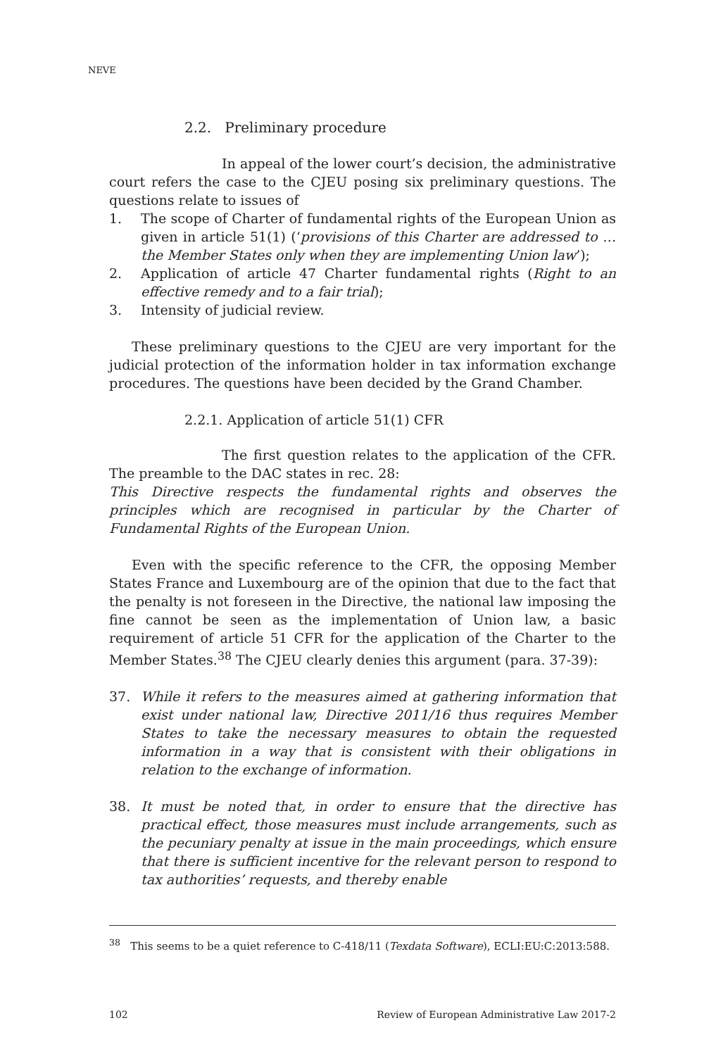NEVE
2.2. Preliminary procedure
In appeal of the lower court’s decision, the administrative court refers the case to the CJEU posing six preliminary questions. The questions relate to issues of
1. The scope of Charter of fundamental rights of the European Union as given in article 51(1) (‘provisions of this Charter are addressed to … the Member States only when they are implementing Union law’);
2. Application of article 47 Charter fundamental rights (Right to an effective remedy and to a fair trial);
3. Intensity of judicial review.
These preliminary questions to the CJEU are very important for the judicial protection of the information holder in tax information exchange procedures. The questions have been decided by the Grand Chamber.
2.2.1. Application of article 51(1) CFR
The first question relates to the application of the CFR. The preamble to the DAC states in rec. 28:
This Directive respects the fundamental rights and observes the principles which are recognised in particular by the Charter of Fundamental Rights of the European Union.
Even with the specific reference to the CFR, the opposing Member States France and Luxembourg are of the opinion that due to the fact that the penalty is not foreseen in the Directive, the national law imposing the fine cannot be seen as the implementation of Union law, a basic requirement of article 51 CFR for the application of the Charter to the Member States.<sup>38</sup> The CJEU clearly denies this argument (para. 37-39):
37. While it refers to the measures aimed at gathering information that exist under national law, Directive 2011/16 thus requires Member States to take the necessary measures to obtain the requested information in a way that is consistent with their obligations in relation to the exchange of information.
38. It must be noted that, in order to ensure that the directive has practical effect, those measures must include arrangements, such as the pecuniary penalty at issue in the main proceedings, which ensure that there is sufficient incentive for the relevant person to respond to tax authorities’ requests, and thereby enable
<sup>38</sup> This seems to be a quiet reference to C-418/11 (Texdata Software), ECLI:EU:C:2013:588.
102 Review of European Administrative Law 2017-2